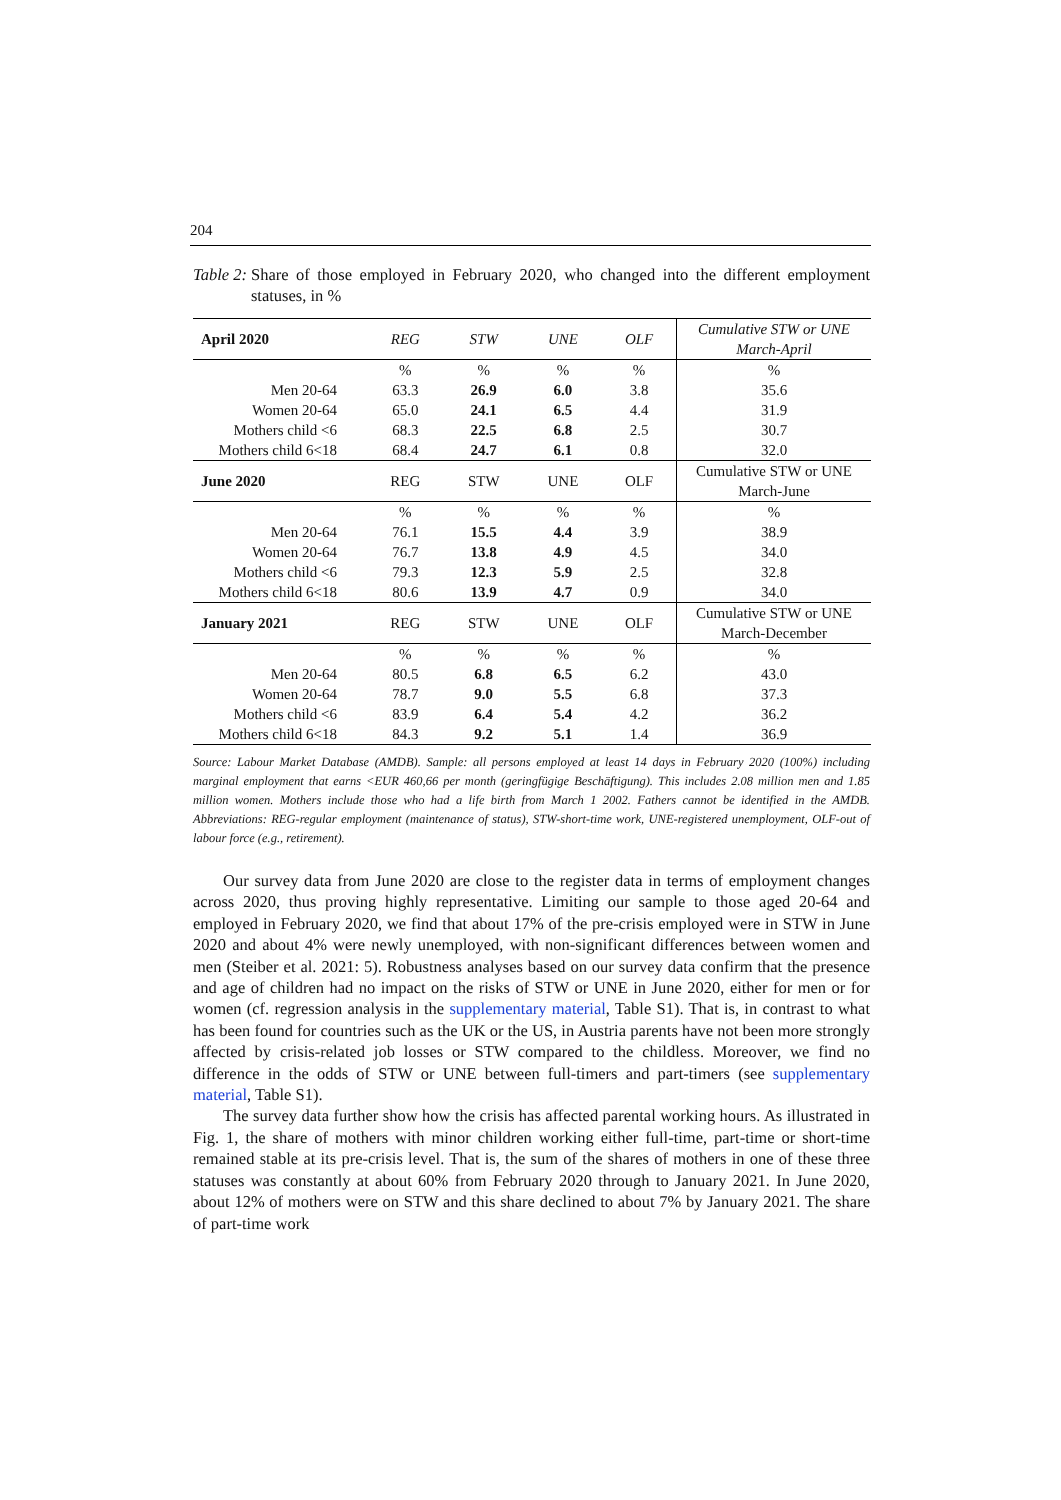204
Table 2: Share of those employed in February 2020, who changed into the different employment statuses, in %
| April 2020 | REG | STW | UNE | OLF | Cumulative STW or UNE March-April |
| --- | --- | --- | --- | --- | --- |
| | % | % | % | % | % |
| Men 20-64 | 63.3 | 26.9 | 6.0 | 3.8 | 35.6 |
| Women 20-64 | 65.0 | 24.1 | 6.5 | 4.4 | 31.9 |
| Mothers child <6 | 68.3 | 22.5 | 6.8 | 2.5 | 30.7 |
| Mothers child 6<18 | 68.4 | 24.7 | 6.1 | 0.8 | 32.0 |
| June 2020 | REG | STW | UNE | OLF | Cumulative STW or UNE March-June |
| | % | % | % | % | % |
| Men 20-64 | 76.1 | 15.5 | 4.4 | 3.9 | 38.9 |
| Women 20-64 | 76.7 | 13.8 | 4.9 | 4.5 | 34.0 |
| Mothers child <6 | 79.3 | 12.3 | 5.9 | 2.5 | 32.8 |
| Mothers child 6<18 | 80.6 | 13.9 | 4.7 | 0.9 | 34.0 |
| January 2021 | REG | STW | UNE | OLF | Cumulative STW or UNE March-December |
| | % | % | % | % | % |
| Men 20-64 | 80.5 | 6.8 | 6.5 | 6.2 | 43.0 |
| Women 20-64 | 78.7 | 9.0 | 5.5 | 6.8 | 37.3 |
| Mothers child <6 | 83.9 | 6.4 | 5.4 | 4.2 | 36.2 |
| Mothers child 6<18 | 84.3 | 9.2 | 5.1 | 1.4 | 36.9 |
Source: Labour Market Database (AMDB). Sample: all persons employed at least 14 days in February 2020 (100%) including marginal employment that earns <EUR 460,66 per month (geringfügige Beschäftigung). This includes 2.08 million men and 1.85 million women. Mothers include those who had a life birth from March 1 2002. Fathers cannot be identified in the AMDB. Abbreviations: REG-regular employment (maintenance of status), STW-short-time work, UNE-registered unemployment, OLF-out of labour force (e.g., retirement).
Our survey data from June 2020 are close to the register data in terms of employment changes across 2020, thus proving highly representative. Limiting our sample to those aged 20-64 and employed in February 2020, we find that about 17% of the pre-crisis employed were in STW in June 2020 and about 4% were newly unemployed, with non-significant differences between women and men (Steiber et al. 2021: 5). Robustness analyses based on our survey data confirm that the presence and age of children had no impact on the risks of STW or UNE in June 2020, either for men or for women (cf. regression analysis in the supplementary material, Table S1). That is, in contrast to what has been found for countries such as the UK or the US, in Austria parents have not been more strongly affected by crisis-related job losses or STW compared to the childless. Moreover, we find no difference in the odds of STW or UNE between full-timers and part-timers (see supplementary material, Table S1).
The survey data further show how the crisis has affected parental working hours. As illustrated in Fig. 1, the share of mothers with minor children working either full-time, part-time or short-time remained stable at its pre-crisis level. That is, the sum of the shares of mothers in one of these three statuses was constantly at about 60% from February 2020 through to January 2021. In June 2020, about 12% of mothers were on STW and this share declined to about 7% by January 2021. The share of part-time work